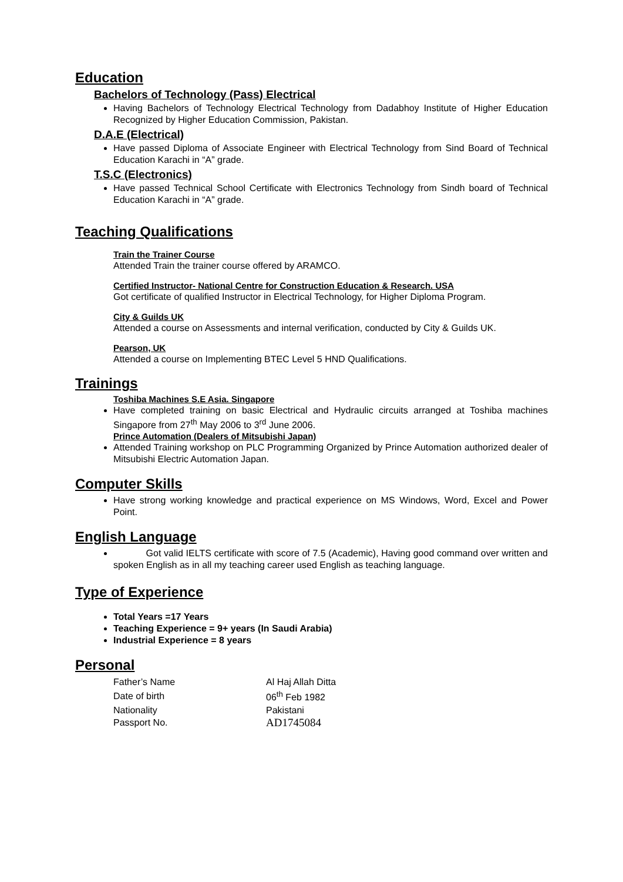Education
Bachelors of Technology (Pass) Electrical
Having Bachelors of Technology Electrical Technology from Dadabhoy Institute of Higher Education Recognized by Higher Education Commission, Pakistan.
D.A.E (Electrical)
Have passed Diploma of Associate Engineer with Electrical Technology from Sind Board of Technical Education Karachi in “A” grade.
T.S.C (Electronics)
Have passed Technical School Certificate with Electronics Technology from Sindh board of Technical Education Karachi in “A” grade.
Teaching Qualifications
Train the Trainer Course
Attended Train the trainer course offered by ARAMCO.
Certified Instructor- National Centre for Construction Education & Research. USA
Got certificate of qualified Instructor in Electrical Technology, for Higher Diploma Program.
City & Guilds UK
Attended a course on Assessments and internal verification, conducted by City & Guilds UK.
Pearson, UK
Attended a course on Implementing BTEC Level 5 HND Qualifications.
Trainings
Toshiba Machines S.E Asia. Singapore
Have completed training on basic Electrical and Hydraulic circuits arranged at Toshiba machines Singapore from 27<sup>th</sup> May 2006 to 3<sup>rd</sup> June 2006.
Prince Automation (Dealers of Mitsubishi Japan)
Attended Training workshop on PLC Programming Organized by Prince Automation authorized dealer of Mitsubishi Electric Automation Japan.
Computer Skills
Have strong working knowledge and practical experience on MS Windows, Word, Excel and Power Point.
English Language
Got valid IELTS certificate with score of 7.5 (Academic), Having good command over written and spoken English as in all my teaching career used English as teaching language.
Type of Experience
Total Years =17 Years
Teaching Experience = 9+ years (In Saudi Arabia)
Industrial Experience = 8 years
Personal
| Father’s Name | Al Haj Allah Ditta |
| Date of birth | 06<sup>th</sup> Feb 1982 |
| Nationality | Pakistani |
| Passport No. | AD1745084 |